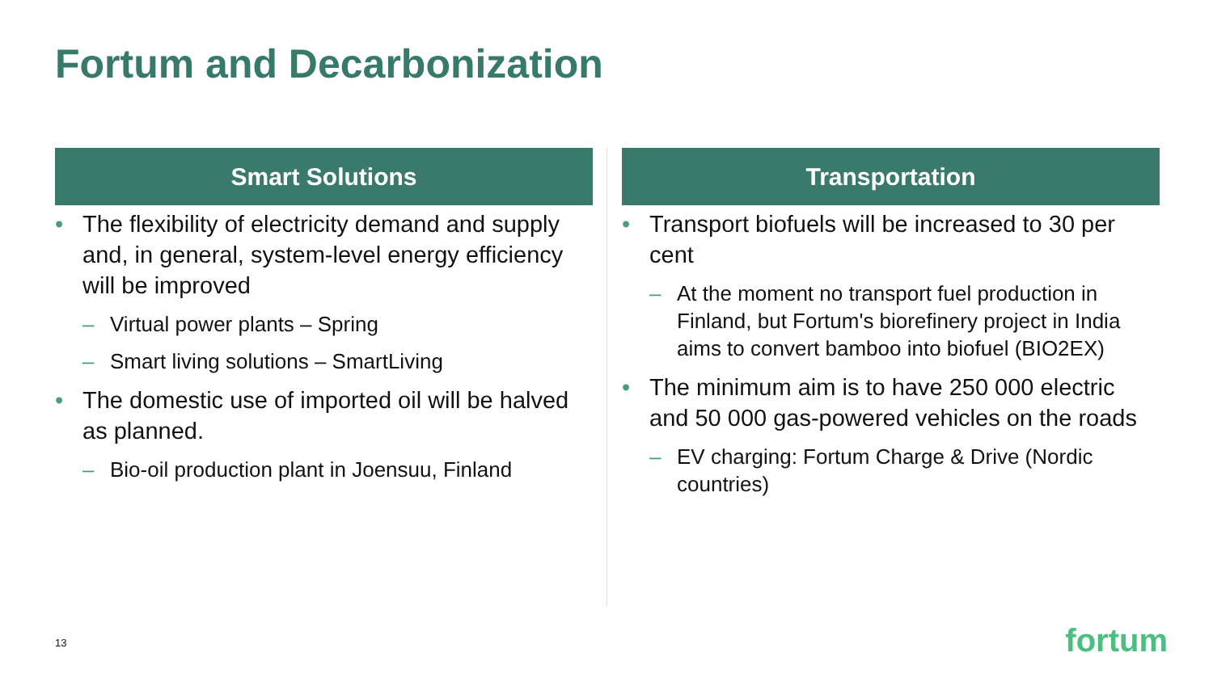Fortum and Decarbonization
Smart Solutions
• The flexibility of electricity demand and supply and, in general, system-level energy efficiency will be improved
– Virtual power plants – Spring
– Smart living solutions – SmartLiving
• The domestic use of imported oil will be halved as planned.
– Bio-oil production plant in Joensuu, Finland
Transportation
• Transport biofuels will be increased to 30 per cent
– At the moment no transport fuel production in Finland, but Fortum's biorefinery project in India aims to convert bamboo into biofuel (BIO2EX)
• The minimum aim is to have 250 000 electric and 50 000 gas-powered vehicles on the roads
– EV charging: Fortum Charge & Drive (Nordic countries)
13 fortum